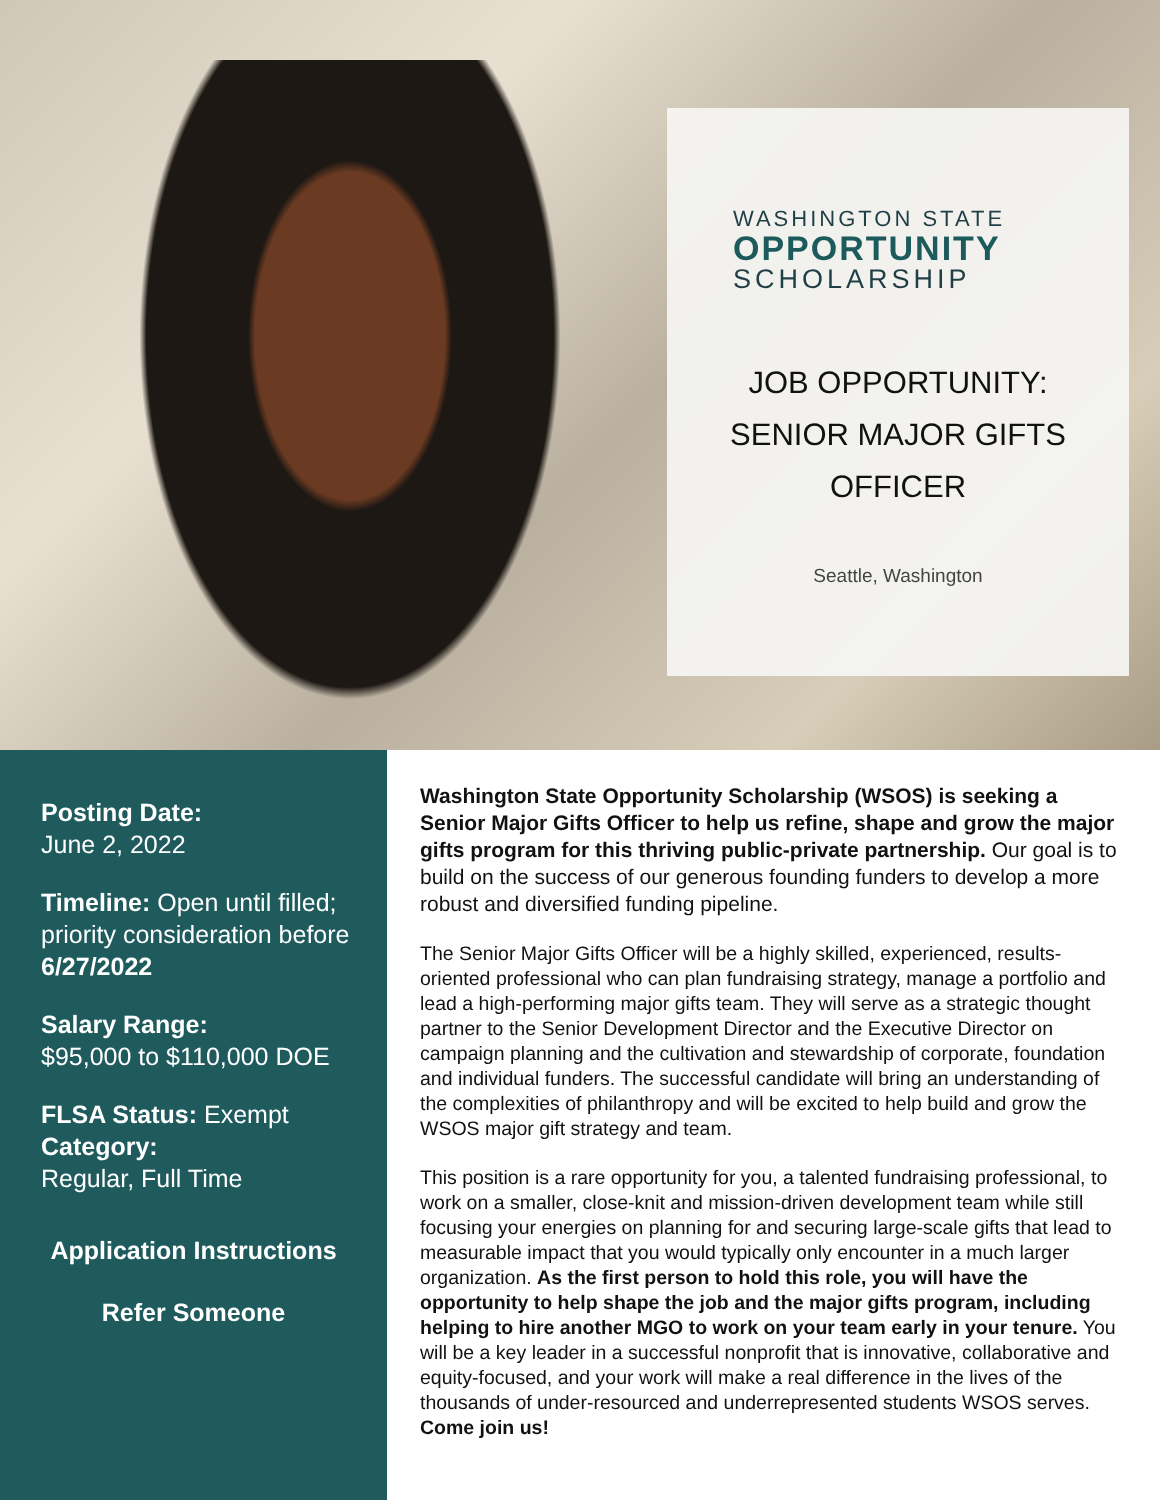WASHINGTON STATE
OPPORTUNITY
SCHOLARSHIP
JOB OPPORTUNITY: SENIOR MAJOR GIFTS OFFICER
Seattle, Washington
Posting Date:
June 2, 2022
Timeline: Open until filled; priority consideration before 6/27/2022
Salary Range:
$95,000 to $110,000 DOE
FLSA Status: Exempt
Category:
Regular, Full Time
Application Instructions
Refer Someone
Washington State Opportunity Scholarship (WSOS) is seeking a Senior Major Gifts Officer to help us refine, shape and grow the major gifts program for this thriving public-private partnership. Our goal is to build on the success of our generous founding funders to develop a more robust and diversified funding pipeline.
The Senior Major Gifts Officer will be a highly skilled, experienced, results-oriented professional who can plan fundraising strategy, manage a portfolio and lead a high-performing major gifts team. They will serve as a strategic thought partner to the Senior Development Director and the Executive Director on campaign planning and the cultivation and stewardship of corporate, foundation and individual funders. The successful candidate will bring an understanding of the complexities of philanthropy and will be excited to help build and grow the WSOS major gift strategy and team.
This position is a rare opportunity for you, a talented fundraising professional, to work on a smaller, close-knit and mission-driven development team while still focusing your energies on planning for and securing large-scale gifts that lead to measurable impact that you would typically only encounter in a much larger organization. As the first person to hold this role, you will have the opportunity to help shape the job and the major gifts program, including helping to hire another MGO to work on your team early in your tenure. You will be a key leader in a successful nonprofit that is innovative, collaborative and equity-focused, and your work will make a real difference in the lives of the thousands of under-resourced and underrepresented students WSOS serves. Come join us!